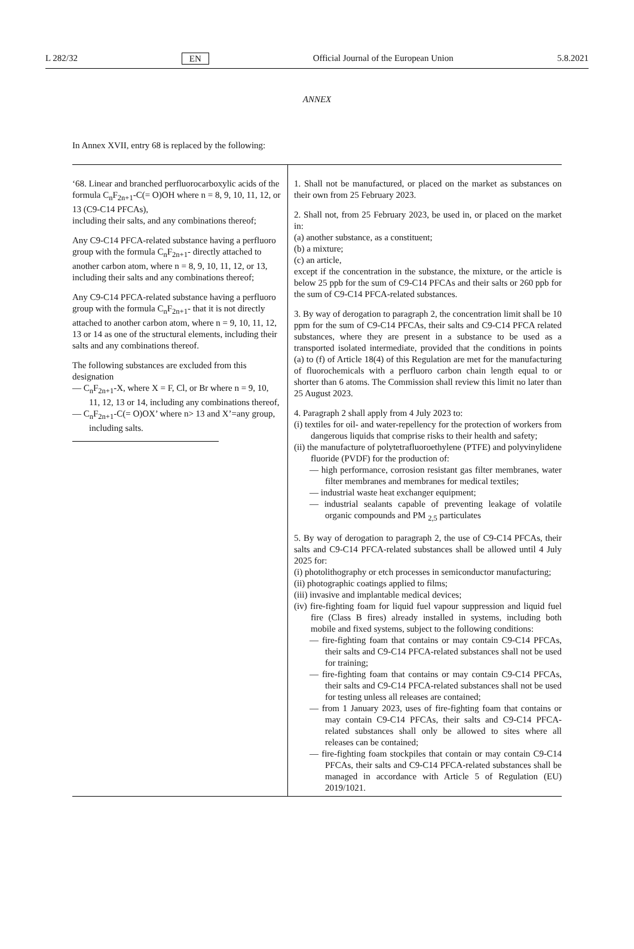L 282/32 EN Official Journal of the European Union 5.8.2021
ANNEX
In Annex XVII, entry 68 is replaced by the following:
| ‘68. Linear and branched perfluorocarboxylic acids of the formula C<sub>n</sub>F<sub>2n+1</sub>-C(= O)OH where n = 8, 9, 10, 11, 12, or 13 (C9-C14 PFCAs), including their salts, and any combinations thereof; Any C9-C14 PFCA-related substance having a perfluoro group with the formula C<sub>n</sub>F<sub>2n+1</sub>- directly attached to another carbon atom, where n = 8, 9, 10, 11, 12, or 13, including their salts and any combinations thereof; Any C9-C14 PFCA-related substance having a perfluoro group with the formula C<sub>n</sub>F<sub>2n+1</sub>- that it is not directly attached to another carbon atom, where n = 9, 10, 11, 12, 13 or 14 as one of the structural elements, including their salts and any combinations thereof. The following substances are excluded from this designation — C<sub>n</sub>F<sub>2n+1</sub>-X, where X = F, Cl, or Br where n = 9, 10, 11, 12, 13 or 14, including any combinations thereof, — C<sub>n</sub>F<sub>2n+1</sub>-C(= O)OX’ where n> 13 and X’=any group, including salts. | 1. Shall not be manufactured, or placed on the market as substances on their own from 25 February 2023. 2. Shall not, from 25 February 2023, be used in, or placed on the market in: (a) another substance, as a constituent; (b) a mixture; (c) an article, except if the concentration in the substance, the mixture, or the article is below 25 ppb for the sum of C9-C14 PFCAs and their salts or 260 ppb for the sum of C9-C14 PFCA-related substances. 3. By way of derogation to paragraph 2, the concentration limit shall be 10 ppm for the sum of C9-C14 PFCAs, their salts and C9-C14 PFCA related substances, where they are present in a substance to be used as a transported isolated intermediate, provided that the conditions in points (a) to (f) of Article 18(4) of this Regulation are met for the manufacturing of fluorochemicals with a perfluoro carbon chain length equal to or shorter than 6 atoms. The Commission shall review this limit no later than 25 August 2023. 4. Paragraph 2 shall apply from 4 July 2023 to: (i) textiles for oil- and water-repellency for the protection of workers from dangerous liquids that comprise risks to their health and safety; (ii) the manufacture of polytetrafluoroethylene (PTFE) and polyvinylidene fluoride (PVDF) for the production of: — high performance, corrosion resistant gas filter membranes, water filter membranes and membranes for medical textiles; — industrial waste heat exchanger equipment; — industrial sealants capable of preventing leakage of volatile organic compounds and PM <sub>2,5</sub> particulates 5. By way of derogation to paragraph 2, the use of C9-C14 PFCAs, their salts and C9-C14 PFCA-related substances shall be allowed until 4 July 2025 for: (i) photolithography or etch processes in semiconductor manufacturing; (ii) photographic coatings applied to films; (iii) invasive and implantable medical devices; (iv) fire-fighting foam for liquid fuel vapour suppression and liquid fuel fire (Class B fires) already installed in systems, including both mobile and fixed systems, subject to the following conditions: — fire-fighting foam that contains or may contain C9-C14 PFCAs, their salts and C9-C14 PFCA-related substances shall not be used for training; — fire-fighting foam that contains or may contain C9-C14 PFCAs, their salts and C9-C14 PFCA-related substances shall not be used for testing unless all releases are contained; — from 1 January 2023, uses of fire-fighting foam that contains or may contain C9-C14 PFCAs, their salts and C9-C14 PFCA-related substances shall only be allowed to sites where all releases can be contained; — fire-fighting foam stockpiles that contain or may contain C9-C14 PFCAs, their salts and C9-C14 PFCA-related substances shall be managed in accordance with Article 5 of Regulation (EU) 2019/1021. |